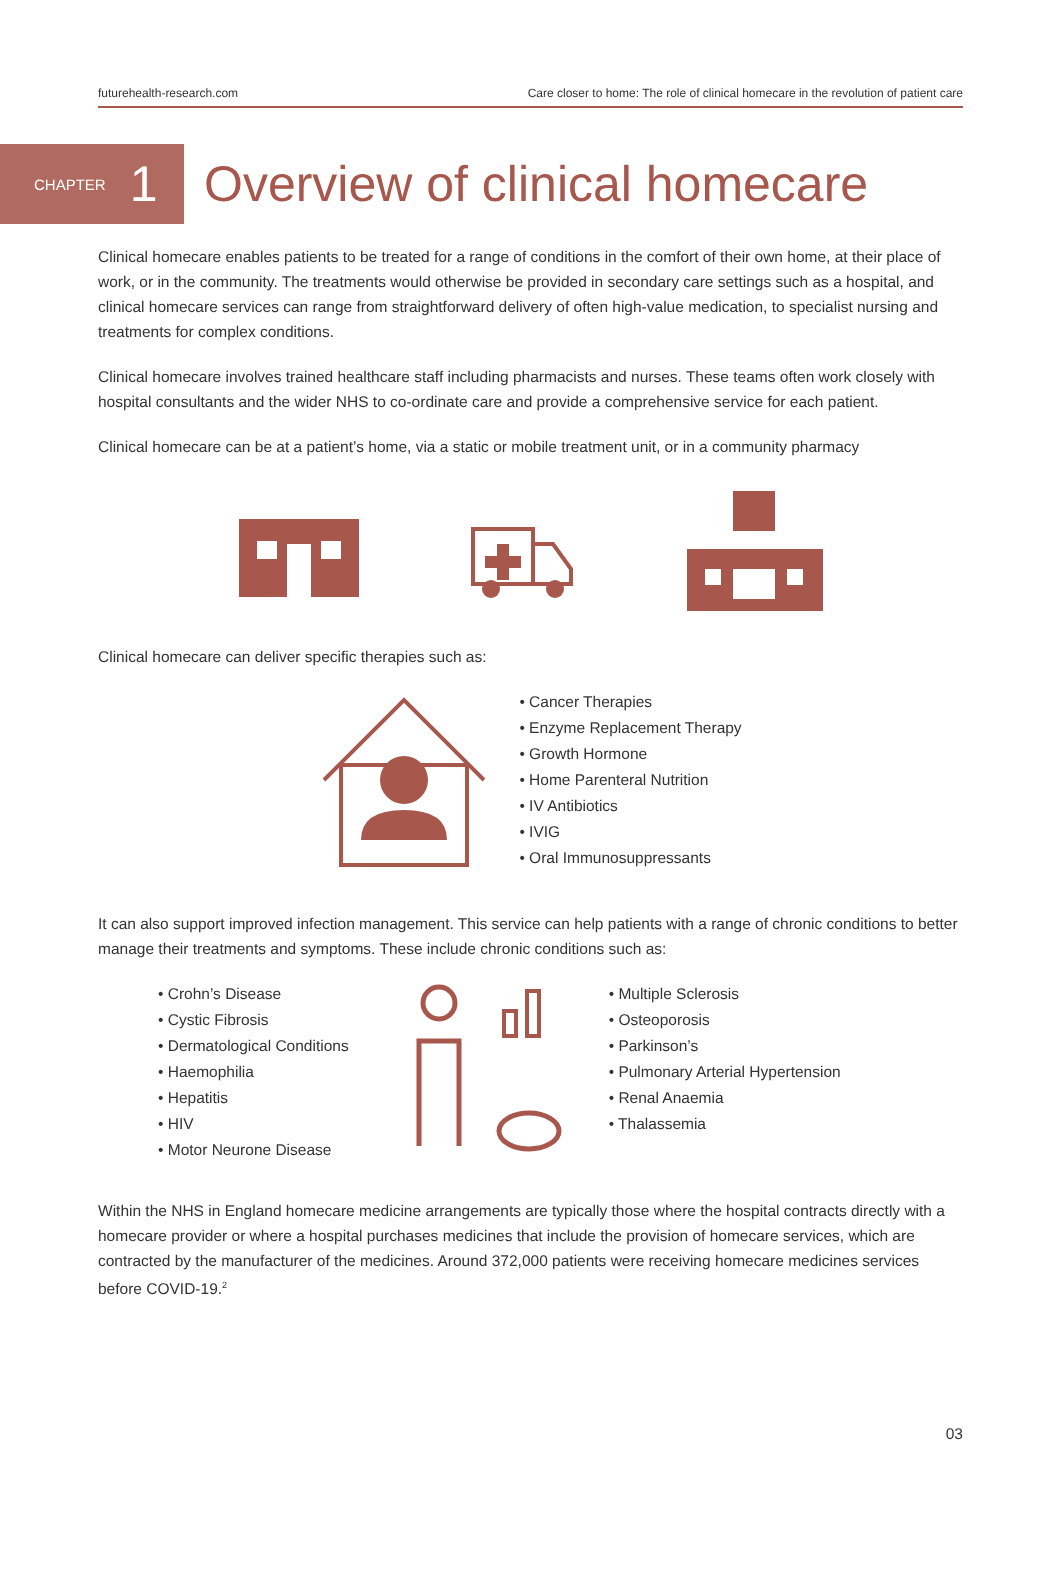futurehealth-research.com Care closer to home: The role of clinical homecare in the revolution of patient care
CHAPTER 1
Overview of clinical homecare
Clinical homecare enables patients to be treated for a range of conditions in the comfort of their own home, at their place of work, or in the community. The treatments would otherwise be provided in secondary care settings such as a hospital, and clinical homecare services can range from straightforward delivery of often high-value medication, to specialist nursing and treatments for complex conditions.
Clinical homecare involves trained healthcare staff including pharmacists and nurses. These teams often work closely with hospital consultants and the wider NHS to co-ordinate care and provide a comprehensive service for each patient.
Clinical homecare can be at a patient’s home, via a static or mobile treatment unit, or in a community pharmacy
Clinical homecare can deliver specific therapies such as:
• Cancer Therapies
• Enzyme Replacement Therapy
• Growth Hormone
• Home Parenteral Nutrition
• IV Antibiotics
• IVIG
• Oral Immunosuppressants
It can also support improved infection management. This service can help patients with a range of chronic conditions to better manage their treatments and symptoms. These include chronic conditions such as:
• Crohn’s Disease
• Cystic Fibrosis
• Dermatological Conditions
• Haemophilia
• Hepatitis
• HIV
• Motor Neurone Disease
• Multiple Sclerosis
• Osteoporosis
• Parkinson’s
• Pulmonary Arterial Hypertension
• Renal Anaemia
• Thalassemia
Within the NHS in England homecare medicine arrangements are typically those where the hospital contracts directly with a homecare provider or where a hospital purchases medicines that include the provision of homecare services, which are contracted by the manufacturer of the medicines. Around 372,000 patients were receiving homecare medicines services before COVID-19.<sup>2</sup>
03